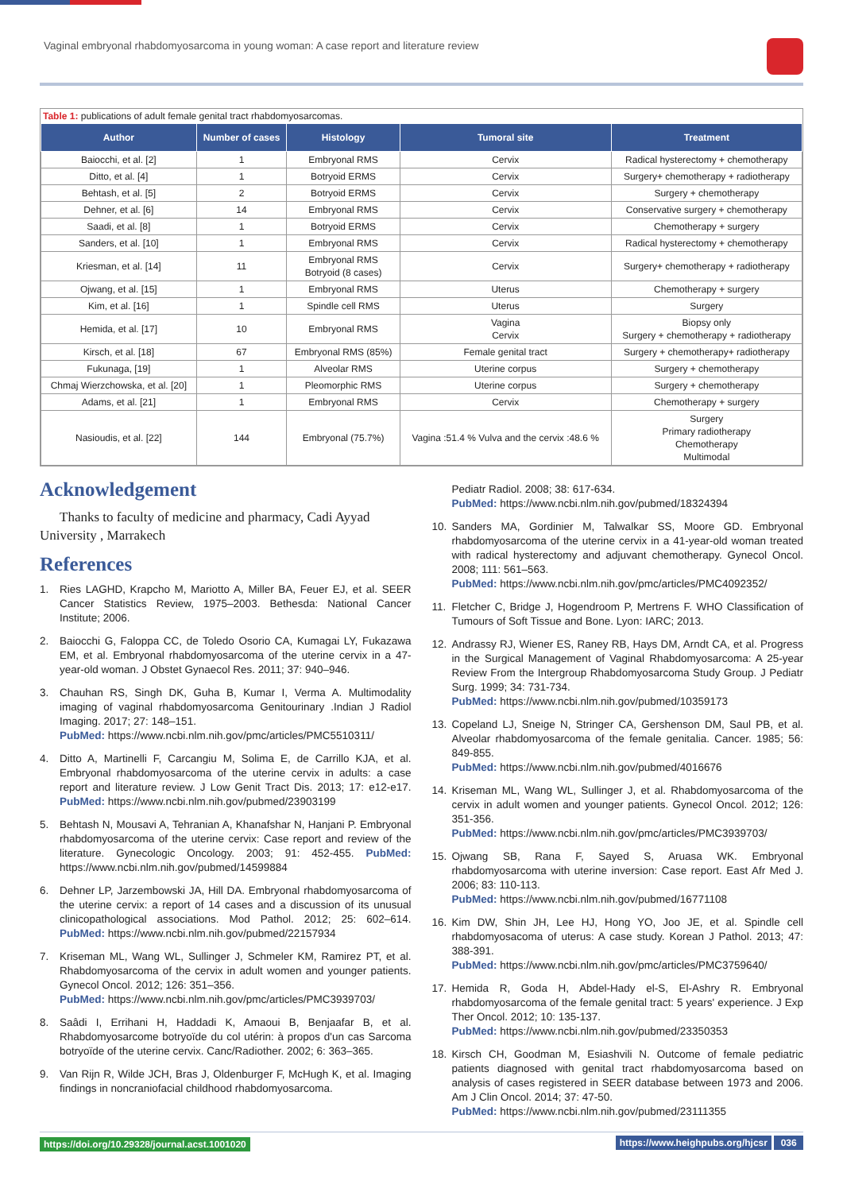Vaginal embryonal rhabdomyosarcoma in young woman: A case report and literature review
Table 1: publications of adult female genital tract rhabdomyosarcomas.
| Author | Number of cases | Histology | Tumoral site | Treatment |
| --- | --- | --- | --- | --- |
| Baiocchi, et al. [2] | 1 | Embryonal RMS | Cervix | Radical hysterectomy + chemotherapy |
| Ditto, et al. [4] | 1 | Botryoid ERMS | Cervix | Surgery+ chemotherapy + radiotherapy |
| Behtash, et al. [5] | 2 | Botryoid ERMS | Cervix | Surgery + chemotherapy |
| Dehner, et al. [6] | 14 | Embryonal RMS | Cervix | Conservative surgery + chemotherapy |
| Saadi, et al. [8] | 1 | Botryoid ERMS | Cervix | Chemotherapy + surgery |
| Sanders, et al. [10] | 1 | Embryonal RMS | Cervix | Radical hysterectomy + chemotherapy |
| Kriesman, et al. [14] | 11 | Embryonal RMS Botryoid (8 cases) | Cervix | Surgery+ chemotherapy + radiotherapy |
| Ojwang, et al. [15] | 1 | Embryonal RMS | Uterus | Chemotherapy + surgery |
| Kim, et al. [16] | 1 | Spindle cell RMS | Uterus | Surgery |
| Hemida, et al. [17] | 10 | Embryonal RMS | Vagina Cervix | Biopsy only Surgery + chemotherapy + radiotherapy |
| Kirsch, et al. [18] | 67 | Embryonal RMS (85%) | Female genital tract | Surgery + chemotherapy+ radiotherapy |
| Fukunaga, [19] | 1 | Alveolar RMS | Uterine corpus | Surgery + chemotherapy |
| Chmaj Wierzchowska, et al. [20] | 1 | Pleomorphic RMS | Uterine corpus | Surgery + chemotherapy |
| Adams, et al. [21] | 1 | Embryonal RMS | Cervix | Chemotherapy + surgery |
| Nasioudis, et al. [22] | 144 | Embryonal (75.7%) | Vagina :51.4 % Vulva and the cervix :48.6 % | Surgery Primary radiotherapy Chemotherapy Multimodal |
Acknowledgement
Thanks to faculty of medicine and pharmacy, Cadi Ayyad University , Marrakech
References
1. Ries LAGHD, Krapcho M, Mariotto A, Miller BA, Feuer EJ, et al. SEER Cancer Statistics Review, 1975–2003. Bethesda: National Cancer Institute; 2006.
2. Baiocchi G, Faloppa CC, de Toledo Osorio CA, Kumagai LY, Fukazawa EM, et al. Embryonal rhabdomyosarcoma of the uterine cervix in a 47-year-old woman. J Obstet Gynaecol Res. 2011; 37: 940–946.
3. Chauhan RS, Singh DK, Guha B, Kumar I, Verma A. Multimodality imaging of vaginal rhabdomyosarcoma Genitourinary .Indian J Radiol Imaging. 2017; 27: 148–151.
PubMed: https://www.ncbi.nlm.nih.gov/pmc/articles/PMC5510311/
4. Ditto A, Martinelli F, Carcangiu M, Solima E, de Carrillo KJA, et al. Embryonal rhabdomyosarcoma of the uterine cervix in adults: a case report and literature review. J Low Genit Tract Dis. 2013; 17: e12-e17. PubMed: https://www.ncbi.nlm.nih.gov/pubmed/23903199
5. Behtash N, Mousavi A, Tehranian A, Khanafshar N, Hanjani P. Embryonal rhabdomyosarcoma of the uterine cervix: Case report and review of the literature. Gynecologic Oncology. 2003; 91: 452-455. PubMed: https://www.ncbi.nlm.nih.gov/pubmed/14599884
6. Dehner LP, Jarzembowski JA, Hill DA. Embryonal rhabdomyosarcoma of the uterine cervix: a report of 14 cases and a discussion of its unusual clinicopathological associations. Mod Pathol. 2012; 25: 602–614. PubMed: https://www.ncbi.nlm.nih.gov/pubmed/22157934
7. Kriseman ML, Wang WL, Sullinger J, Schmeler KM, Ramirez PT, et al. Rhabdomyosarcoma of the cervix in adult women and younger patients. Gynecol Oncol. 2012; 126: 351–356.
PubMed: https://www.ncbi.nlm.nih.gov/pmc/articles/PMC3939703/
8. Saâdi I, Errihani H, Haddadi K, Amaoui B, Benjaafar B, et al. Rhabdomyosarcome botryoïde du col utérin: à propos d'un cas Sarcoma botryoïde of the uterine cervix. Canc/Radiother. 2002; 6: 363–365.
9. Van Rijn R, Wilde JCH, Bras J, Oldenburger F, McHugh K, et al. Imaging findings in noncraniofacial childhood rhabdomyosarcoma.
Pediatr Radiol. 2008; 38: 617-634.
PubMed: https://www.ncbi.nlm.nih.gov/pubmed/18324394
10. Sanders MA, Gordinier M, Talwalkar SS, Moore GD. Embryonal rhabdomyosarcoma of the uterine cervix in a 41-year-old woman treated with radical hysterectomy and adjuvant chemotherapy. Gynecol Oncol. 2008; 111: 561–563.
PubMed: https://www.ncbi.nlm.nih.gov/pmc/articles/PMC4092352/
11. Fletcher C, Bridge J, Hogendroom P, Mertrens F. WHO Classification of Tumours of Soft Tissue and Bone. Lyon: IARC; 2013.
12. Andrassy RJ, Wiener ES, Raney RB, Hays DM, Arndt CA, et al. Progress in the Surgical Management of Vaginal Rhabdomyosarcoma: A 25-year Review From the Intergroup Rhabdomyosarcoma Study Group. J Pediatr Surg. 1999; 34: 731-734.
PubMed: https://www.ncbi.nlm.nih.gov/pubmed/10359173
13. Copeland LJ, Sneige N, Stringer CA, Gershenson DM, Saul PB, et al. Alveolar rhabdomyosarcoma of the female genitalia. Cancer. 1985; 56: 849-855.
PubMed: https://www.ncbi.nlm.nih.gov/pubmed/4016676
14. Kriseman ML, Wang WL, Sullinger J, et al. Rhabdomyosarcoma of the cervix in adult women and younger patients. Gynecol Oncol. 2012; 126: 351-356.
PubMed: https://www.ncbi.nlm.nih.gov/pmc/articles/PMC3939703/
15. Ojwang SB, Rana F, Sayed S, Aruasa WK. Embryonal rhabdomyosarcoma with uterine inversion: Case report. East Afr Med J. 2006; 83: 110-113.
PubMed: https://www.ncbi.nlm.nih.gov/pubmed/16771108
16. Kim DW, Shin JH, Lee HJ, Hong YO, Joo JE, et al. Spindle cell rhabdomyosacoma of uterus: A case study. Korean J Pathol. 2013; 47: 388-391.
PubMed: https://www.ncbi.nlm.nih.gov/pmc/articles/PMC3759640/
17. Hemida R, Goda H, Abdel-Hady el-S, El-Ashry R. Embryonal rhabdomyosarcoma of the female genital tract: 5 years' experience. J Exp Ther Oncol. 2012; 10: 135-137.
PubMed: https://www.ncbi.nlm.nih.gov/pubmed/23350353
18. Kirsch CH, Goodman M, Esiashvili N. Outcome of female pediatric patients diagnosed with genital tract rhabdomyosarcoma based on analysis of cases registered in SEER database between 1973 and 2006. Am J Clin Oncol. 2014; 37: 47-50.
PubMed: https://www.ncbi.nlm.nih.gov/pubmed/23111355
https://doi.org/10.29328/journal.acst.1001020 https://www.heighpubs.org/hjcsr 036